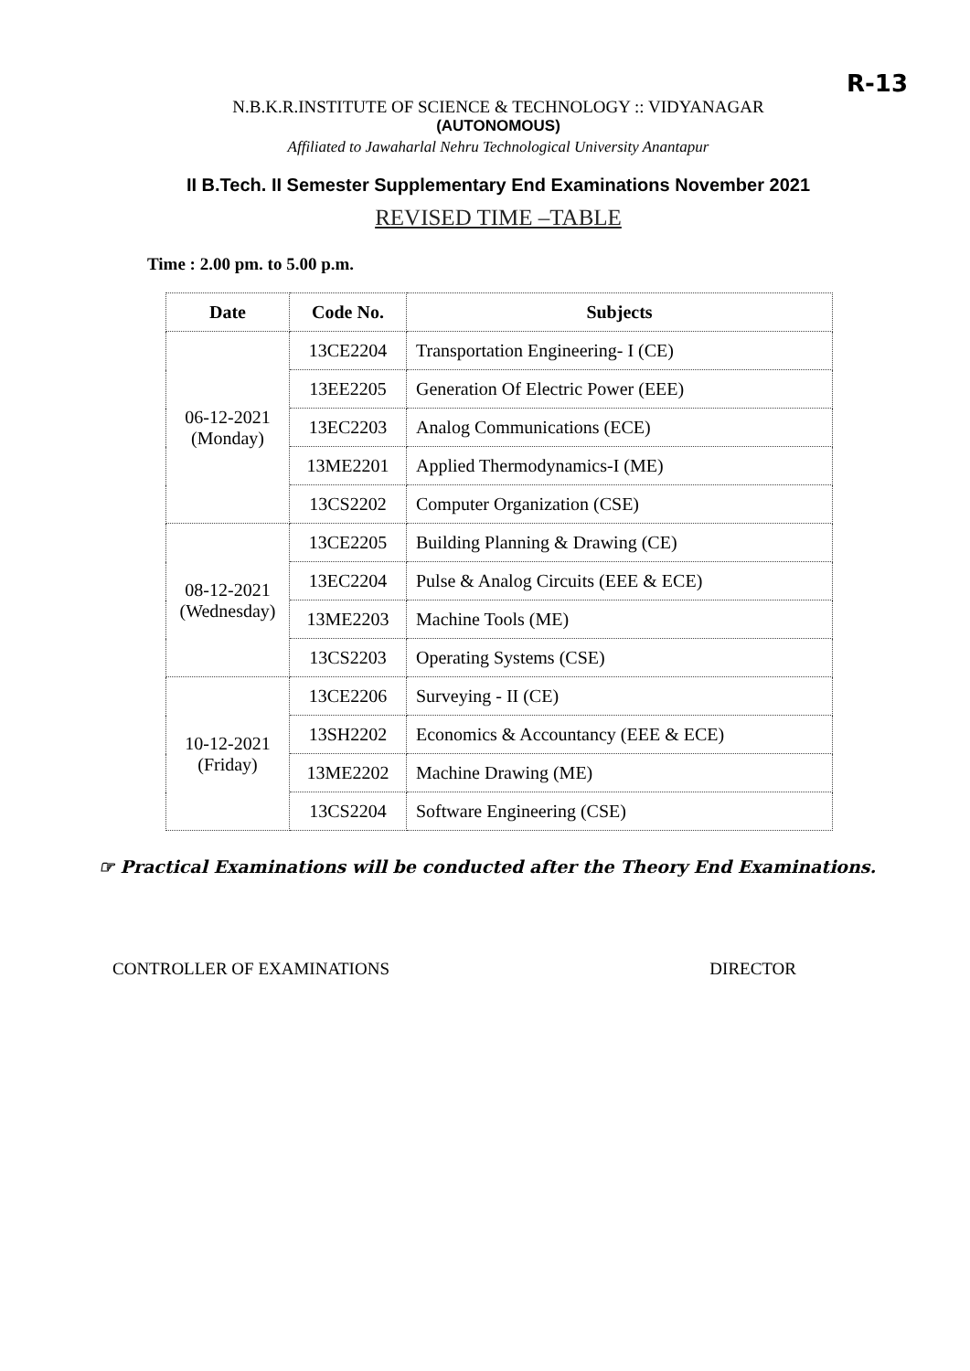R-13
N.B.K.R.INSTITUTE OF SCIENCE & TECHNOLOGY :: VIDYANAGAR
(AUTONOMOUS)
Affiliated to Jawaharlal Nehru Technological University Anantapur
II B.Tech. II Semester Supplementary End Examinations November 2021
REVISED TIME –TABLE
Time : 2.00 pm. to 5.00 p.m.
| Date | Code No. | Subjects |
| --- | --- | --- |
| 06-12-2021 (Monday) | 13CE2204 | Transportation Engineering- I (CE) |
| | 13EE2205 | Generation Of Electric Power (EEE) |
| | 13EC2203 | Analog Communications (ECE) |
| | 13ME2201 | Applied Thermodynamics-I (ME) |
| | 13CS2202 | Computer Organization (CSE) |
| 08-12-2021 (Wednesday) | 13CE2205 | Building Planning & Drawing (CE) |
| | 13EC2204 | Pulse & Analog Circuits (EEE & ECE) |
| | 13ME2203 | Machine Tools (ME) |
| | 13CS2203 | Operating Systems (CSE) |
| 10-12-2021 (Friday) | 13CE2206 | Surveying - II (CE) |
| | 13SH2202 | Economics & Accountancy (EEE & ECE) |
| | 13ME2202 | Machine Drawing (ME) |
| | 13CS2204 | Software Engineering (CSE) |
☞ Practical Examinations will be conducted after the Theory End Examinations.
CONTROLLER OF EXAMINATIONS DIRECTOR